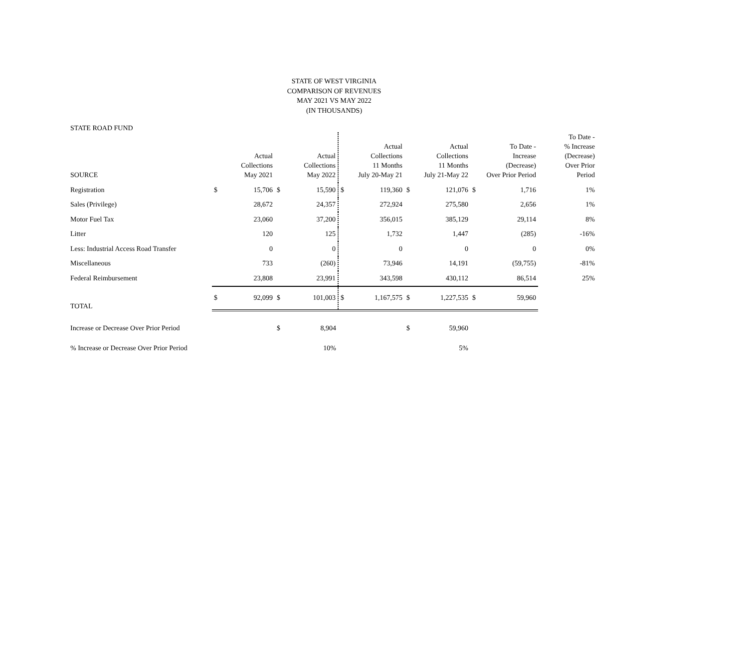STATE OF WEST VIRGINIA
COMPARISON OF REVENUES
MAY 2021 VS MAY 2022
(IN THOUSANDS)
STATE ROAD FUND
| SOURCE | | Actual Collections May 2021 | | Actual Collections May 2022 | | Actual Collections 11 Months July 20-May 21 | | Actual Collections 11 Months July 21-May 22 | | To Date - Increase (Decrease) Over Prior Period | To Date - % Increase (Decrease) Over Prior Period |
| --- | --- | --- | --- | --- | --- | --- | --- | --- | --- | --- | --- |
| Registration | $ | 15,706 | $ | 15,590 | $ | 119,360 | $ | 121,076 | $ | 1,716 | 1% |
| Sales (Privilege) | | 28,672 | | 24,357 | | 272,924 | | 275,580 | | 2,656 | 1% |
| Motor Fuel Tax | | 23,060 | | 37,200 | | 356,015 | | 385,129 | | 29,114 | 8% |
| Litter | | 120 | | 125 | | 1,732 | | 1,447 | | (285) | -16% |
| Less: Industrial Access Road Transfer | | 0 | | 0 | | 0 | | 0 | | 0 | 0% |
| Miscellaneous | | 733 | | (260) | | 73,946 | | 14,191 | | (59,755) | -81% |
| Federal Reimbursement | | 23,808 | | 23,991 | | 343,598 | | 430,112 | | 86,514 | 25% |
| TOTAL | $ | 92,099 | $ | 101,003 | $ | 1,167,575 | $ | 1,227,535 | $ | 59,960 | |
| Increase or Decrease Over Prior Period | | | $ | 8,904 | | | $ | 59,960 | | | |
| % Increase or Decrease Over Prior Period | | | | 10% | | | | 5% | | | |